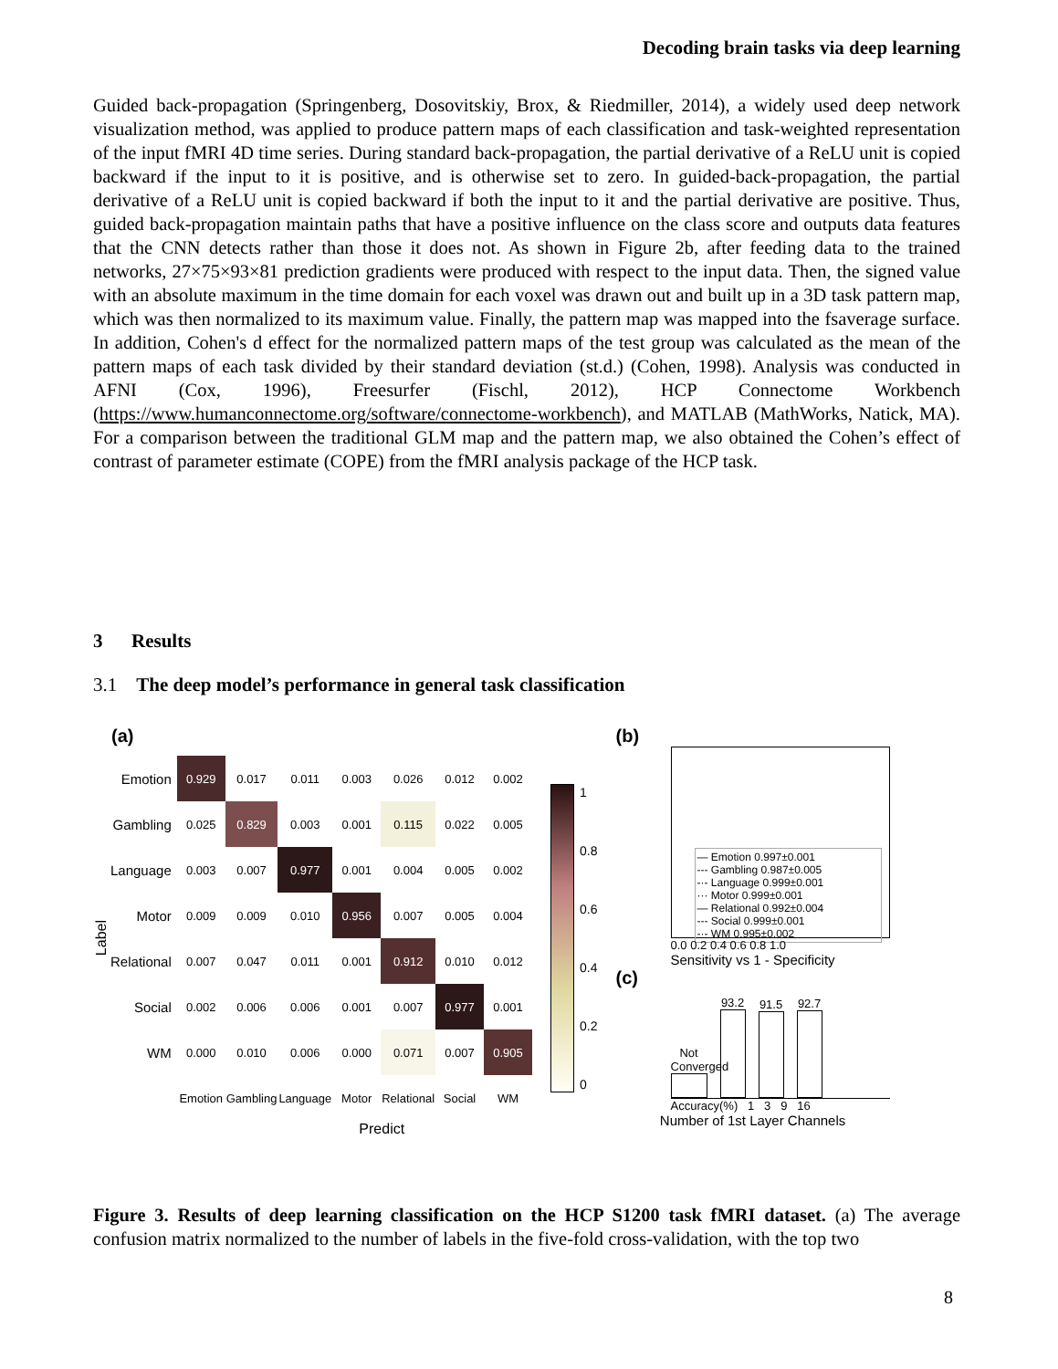Decoding brain tasks via deep learning
Guided back-propagation (Springenberg, Dosovitskiy, Brox, & Riedmiller, 2014), a widely used deep network visualization method, was applied to produce pattern maps of each classification and task-weighted representation of the input fMRI 4D time series. During standard back-propagation, the partial derivative of a ReLU unit is copied backward if the input to it is positive, and is otherwise set to zero. In guided-back-propagation, the partial derivative of a ReLU unit is copied backward if both the input to it and the partial derivative are positive. Thus, guided back-propagation maintain paths that have a positive influence on the class score and outputs data features that the CNN detects rather than those it does not. As shown in Figure 2b, after feeding data to the trained networks, 27×75×93×81 prediction gradients were produced with respect to the input data. Then, the signed value with an absolute maximum in the time domain for each voxel was drawn out and built up in a 3D task pattern map, which was then normalized to its maximum value. Finally, the pattern map was mapped into the fsaverage surface. In addition, Cohen's d effect for the normalized pattern maps of the test group was calculated as the mean of the pattern maps of each task divided by their standard deviation (st.d.) (Cohen, 1998). Analysis was conducted in AFNI (Cox, 1996), Freesurfer (Fischl, 2012), HCP Connectome Workbench (https://www.humanconnectome.org/software/connectome-workbench), and MATLAB (MathWorks, Natick, MA). For a comparison between the traditional GLM map and the pattern map, we also obtained the Cohen’s effect of contrast of parameter estimate (COPE) from the fMRI analysis package of the HCP task.
3 Results
3.1 The deep model’s performance in general task classification
(a)
Label
| Emotion | 0.929 | 0.017 | 0.011 | 0.003 | 0.026 | 0.012 | 0.002 |
| Gambling | 0.025 | 0.829 | 0.003 | 0.001 | 0.115 | 0.022 | 0.005 |
| Language | 0.003 | 0.007 | 0.977 | 0.001 | 0.004 | 0.005 | 0.002 |
| Motor | 0.009 | 0.009 | 0.010 | 0.956 | 0.007 | 0.005 | 0.004 |
| Relational | 0.007 | 0.047 | 0.011 | 0.001 | 0.912 | 0.010 | 0.012 |
| Social | 0.002 | 0.006 | 0.006 | 0.001 | 0.007 | 0.977 | 0.001 |
| WM | 0.000 | 0.010 | 0.006 | 0.000 | 0.071 | 0.007 | 0.905 |
| | Emotion | Gambling | Language | Motor | Relational | Social | WM |
1
0.8
0.6
0.4
0.2
0
Predict
(b)
— Emotion 0.997±0.001
--- Gambling 0.987±0.005
-·- Language 0.999±0.001
··· Motor 0.999±0.001
— Relational 0.992±0.004
--- Social 0.999±0.001
-·- WM 0.995±0.002
0.0 0.2 0.4 0.6 0.8 1.0
Sensitivity vs 1 - Specificity
(c)
Not Converged
93.2
91.5
92.7
Accuracy(%) 1 3 9 16
Number of 1st Layer Channels
Figure 3. Results of deep learning classification on the HCP S1200 task fMRI dataset. (a) The average confusion matrix normalized to the number of labels in the five-fold cross-validation, with the top two
8